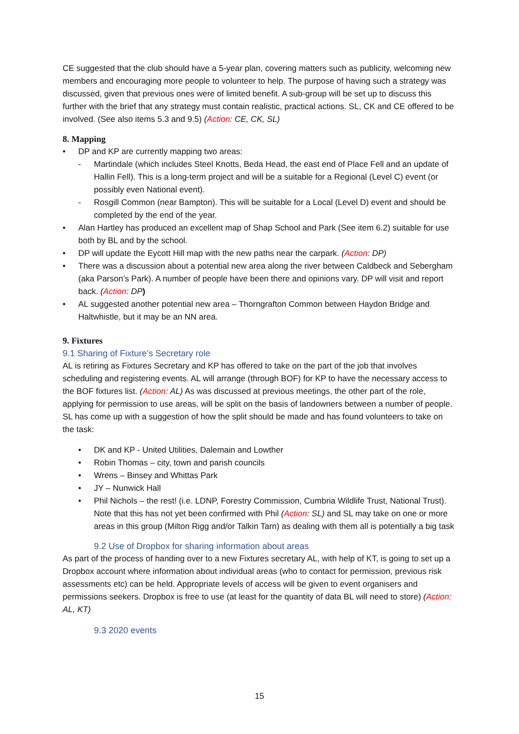CE suggested that the club should have a 5-year plan, covering matters such as publicity, welcoming new members and encouraging more people to volunteer to help. The purpose of having such a strategy was discussed, given that previous ones were of limited benefit. A sub-group will be set up to discuss this further with the brief that any strategy must contain realistic, practical actions. SL, CK and CE offered to be involved. (See also items 5.3 and 9.5) (Action: CE, CK, SL)
8. Mapping
• DP and KP are currently mapping two areas:
- Martindale (which includes Steel Knotts, Beda Head, the east end of Place Fell and an update of Hallin Fell). This is a long-term project and will be a suitable for a Regional (Level C) event (or possibly even National event).
- Rosgill Common (near Bampton). This will be suitable for a Local (Level D) event and should be completed by the end of the year.
• Alan Hartley has produced an excellent map of Shap School and Park (See item 6.2) suitable for use both by BL and by the school.
• DP will update the Eycott Hill map with the new paths near the carpark. (Action: DP)
• There was a discussion about a potential new area along the river between Caldbeck and Sebergham (aka Parson’s Park). A number of people have been there and opinions vary. DP will visit and report back. (Action: DP)
• AL suggested another potential new area – Thorngrafton Common between Haydon Bridge and Haltwhistle, but it may be an NN area.
9. Fixtures
9.1 Sharing of Fixture’s Secretary role
AL is retiring as Fixtures Secretary and KP has offered to take on the part of the job that involves scheduling and registering events. AL will arrange (through BOF) for KP to have the necessary access to the BOF fixtures list. (Action: AL) As was discussed at previous meetings, the other part of the role, applying for permission to use areas, will be split on the basis of landowners between a number of people. SL has come up with a suggestion of how the split should be made and has found volunteers to take on the task:
• DK and KP - United Utilities, Dalemain and Lowther
• Robin Thomas – city, town and parish councils
• Wrens – Binsey and Whittas Park
• JY – Nunwick Hall
• Phil Nichols – the rest! (i.e. LDNP, Forestry Commission, Cumbria Wildlife Trust, National Trust). Note that this has not yet been confirmed with Phil (Action: SL) and SL may take on one or more areas in this group (Milton Rigg and/or Talkin Tarn) as dealing with them all is potentially a big task
9.2 Use of Dropbox for sharing information about areas
As part of the process of handing over to a new Fixtures secretary AL, with help of KT, is going to set up a Dropbox account where information about individual areas (who to contact for permission, previous risk assessments etc) can be held. Appropriate levels of access will be given to event organisers and permissions seekers. Dropbox is free to use (at least for the quantity of data BL will need to store) (Action: AL, KT)
9.3 2020 events
15